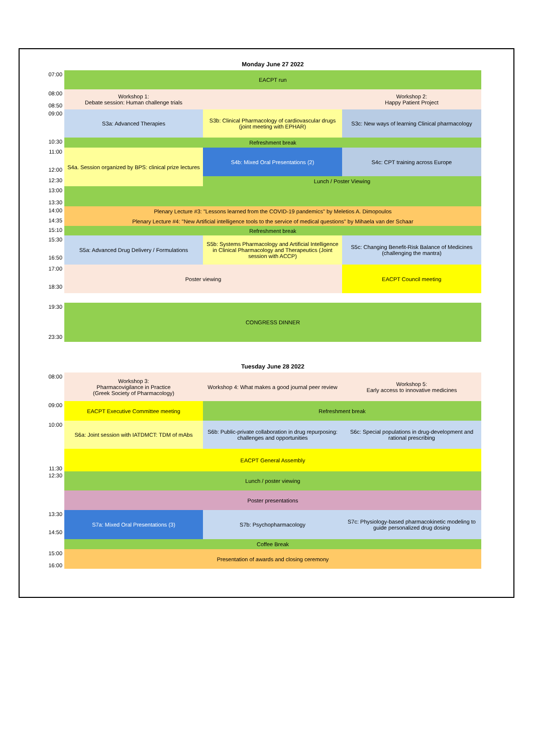| | Monday June 27 2022 | | |
| 07:00 | EACPT run | | |
| 08:00 08:50 | Workshop 1: Debate session: Human challenge trials | | Workshop 2: Happy Patient Project |
| 09:00 | S3a: Advanced Therapies | S3b: Clinical Pharmacology of cardiovascular drugs (joint meeting with EPHAR) | S3c: New ways of learning Clinical pharmacology |
| 10:30 | Refreshment break | | |
| 11:00 12:00 | S4a. Session organized by BPS: clinical prize lectures | S4b: Mixed Oral Presentations (2) | S4c: CPT training across Europe |
| 12:30 | | Lunch / Poster Viewing | |
| 13:00 13:30 | | | |
| 14:00 | Plenary Lecture #3: "Lessons learned from the COVID-19 pandemics" by Meletios A. Dimopoulos | | |
| 14:35 | Plenary Lecture #4: "New Artificial intelligence tools to the service of medical questions" by Mihaela van der Schaar | | |
| 15:10 | Refreshment break | | |
| 15:30 16:50 | S5a: Advanced Drug Delivery / Formulations | S5b: Systems Pharmacology and Artificial Intelligence in Clinical Pharmacology and Therapeutics (Joint session with ACCP) | S5c: Changing Benefit-Risk Balance of Medicines (challenging the mantra) |
| 17:00 18:30 | Poster viewing | | EACPT Council meeting |
| 19:30 23:30 | CONGRESS DINNER | | |
| | Tuesday June 28 2022 | | |
| --- | --- | --- | --- |
| 08:00 | Workshop 3: Pharmacovigilance in Practice (Greek Society of Pharmacology) | Workshop 4: What makes a good journal peer review | Workshop 5: Early access to innovative medicines |
| 09:00 | EACPT Executive Committee meeting | Refreshment break | |
| 10:00 | S6a: Joint session with IATDMCT: TDM of mAbs | S6b: Public-private collaboration in drug repurposing: challenges and opportunities | S6c: Special populations in drug-development and rational prescribing |
| 11:30 | EACPT General Assembly | | |
| 12:30 | Lunch / poster viewing | | |
| | Poster presentations | | |
| 13:30 14:50 | S7a: Mixed Oral Presentations (3) | S7b: Psychopharmacology | S7c: Physiology-based pharmacokinetic modeling to guide personalized drug dosing |
| | Coffee Break | | |
| 15:00 16:00 | Presentation of awards and closing ceremony | | |